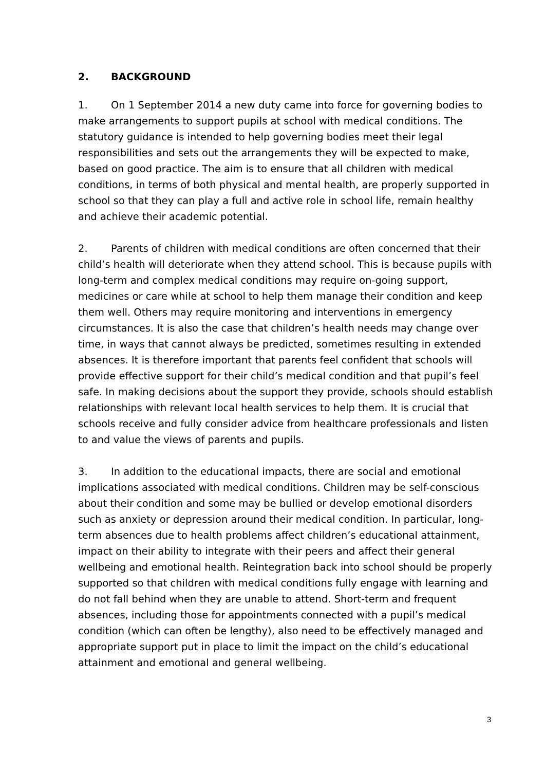2. BACKGROUND
1. On 1 September 2014 a new duty came into force for governing bodies to make arrangements to support pupils at school with medical conditions. The statutory guidance is intended to help governing bodies meet their legal responsibilities and sets out the arrangements they will be expected to make, based on good practice. The aim is to ensure that all children with medical conditions, in terms of both physical and mental health, are properly supported in school so that they can play a full and active role in school life, remain healthy and achieve their academic potential.
2. Parents of children with medical conditions are often concerned that their child’s health will deteriorate when they attend school. This is because pupils with long-term and complex medical conditions may require on-going support, medicines or care while at school to help them manage their condition and keep them well. Others may require monitoring and interventions in emergency circumstances. It is also the case that children’s health needs may change over time, in ways that cannot always be predicted, sometimes resulting in extended absences. It is therefore important that parents feel confident that schools will provide effective support for their child’s medical condition and that pupil’s feel safe. In making decisions about the support they provide, schools should establish relationships with relevant local health services to help them. It is crucial that schools receive and fully consider advice from healthcare professionals and listen to and value the views of parents and pupils.
3. In addition to the educational impacts, there are social and emotional implications associated with medical conditions. Children may be self-conscious about their condition and some may be bullied or develop emotional disorders such as anxiety or depression around their medical condition. In particular, long-term absences due to health problems affect children’s educational attainment, impact on their ability to integrate with their peers and affect their general wellbeing and emotional health. Reintegration back into school should be properly supported so that children with medical conditions fully engage with learning and do not fall behind when they are unable to attend. Short-term and frequent absences, including those for appointments connected with a pupil’s medical condition (which can often be lengthy), also need to be effectively managed and appropriate support put in place to limit the impact on the child’s educational attainment and emotional and general wellbeing.
3